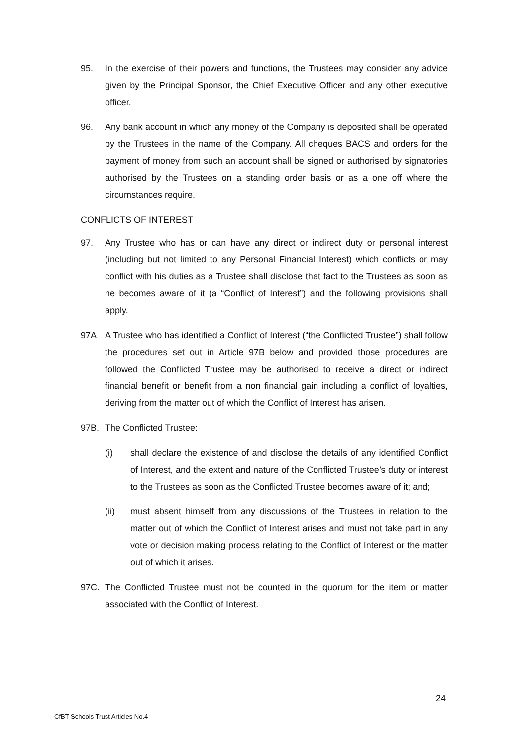95. In the exercise of their powers and functions, the Trustees may consider any advice given by the Principal Sponsor, the Chief Executive Officer and any other executive officer.
96. Any bank account in which any money of the Company is deposited shall be operated by the Trustees in the name of the Company. All cheques BACS and orders for the payment of money from such an account shall be signed or authorised by signatories authorised by the Trustees on a standing order basis or as a one off where the circumstances require.
CONFLICTS OF INTEREST
97. Any Trustee who has or can have any direct or indirect duty or personal interest (including but not limited to any Personal Financial Interest) which conflicts or may conflict with his duties as a Trustee shall disclose that fact to the Trustees as soon as he becomes aware of it (a “Conflict of Interest”) and the following provisions shall apply.
97A A Trustee who has identified a Conflict of Interest (“the Conflicted Trustee”) shall follow the procedures set out in Article 97B below and provided those procedures are followed the Conflicted Trustee may be authorised to receive a direct or indirect financial benefit or benefit from a non financial gain including a conflict of loyalties, deriving from the matter out of which the Conflict of Interest has arisen.
97B. The Conflicted Trustee:
(i) shall declare the existence of and disclose the details of any identified Conflict of Interest, and the extent and nature of the Conflicted Trustee’s duty or interest to the Trustees as soon as the Conflicted Trustee becomes aware of it; and;
(ii) must absent himself from any discussions of the Trustees in relation to the matter out of which the Conflict of Interest arises and must not take part in any vote or decision making process relating to the Conflict of Interest or the matter out of which it arises.
97C. The Conflicted Trustee must not be counted in the quorum for the item or matter associated with the Conflict of Interest.
24
CfBT Schools Trust Articles No.4